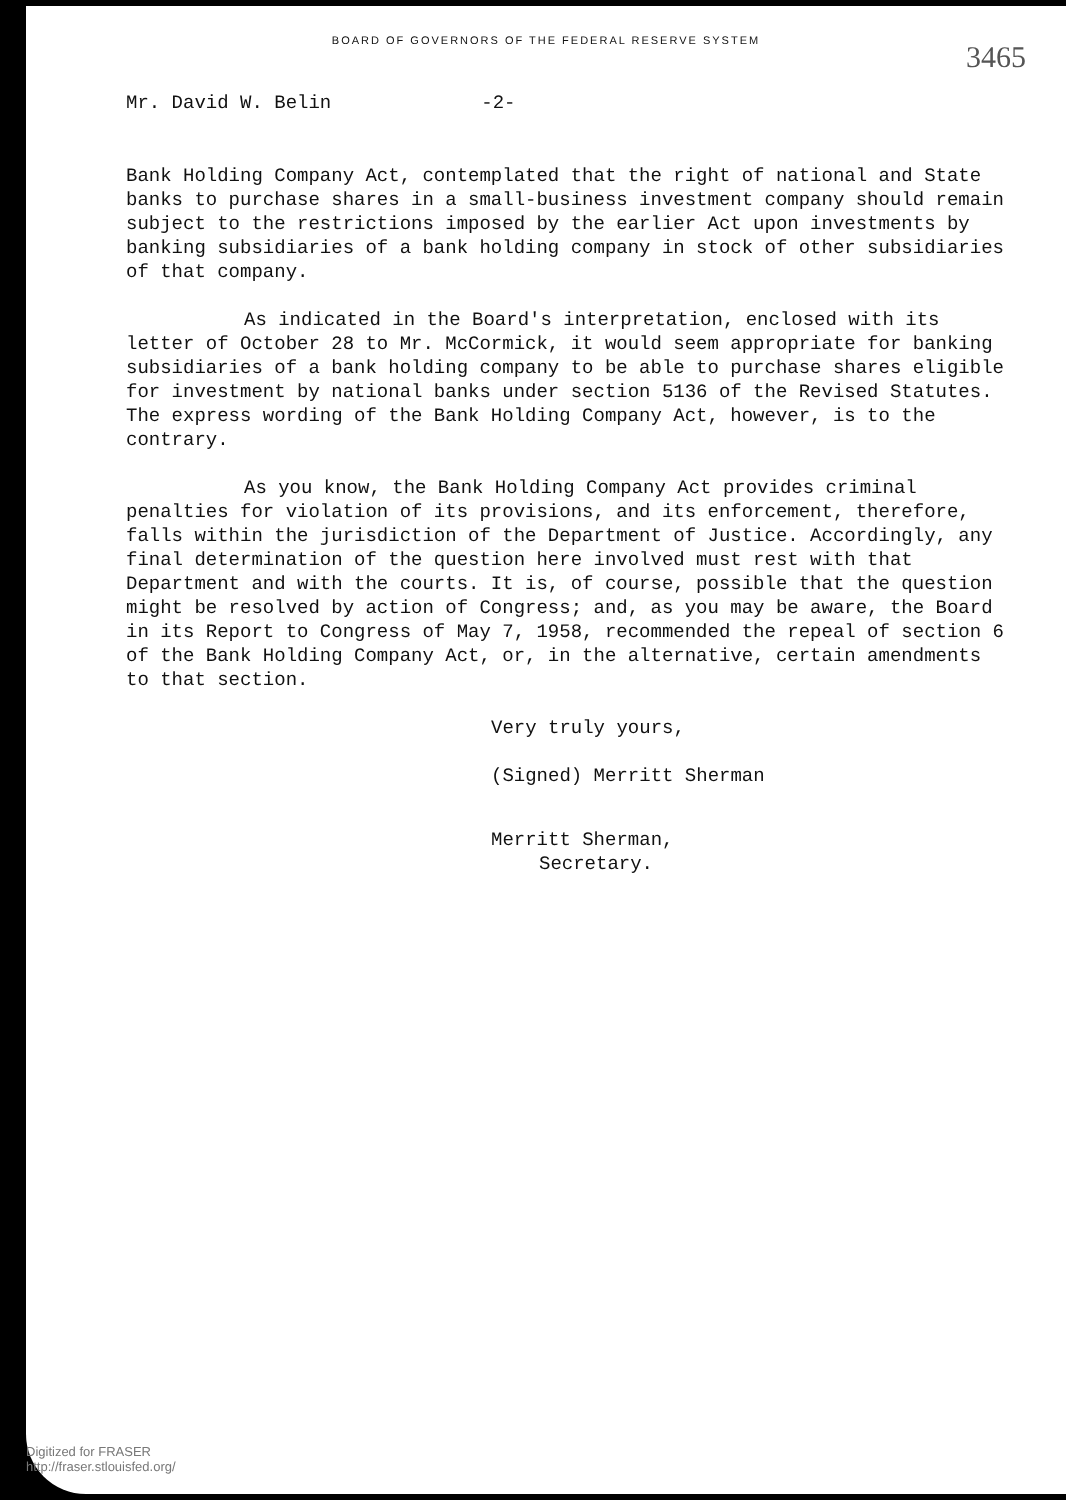BOARD OF GOVERNORS OF THE FEDERAL RESERVE SYSTEM
3465
Mr. David W. Belin -2-
Bank Holding Company Act, contemplated that the right of national and State banks to purchase shares in a small-business investment company should remain subject to the restrictions imposed by the earlier Act upon investments by banking subsidiaries of a bank holding company in stock of other subsidiaries of that company.
As indicated in the Board's interpretation, enclosed with its letter of October 28 to Mr. McCormick, it would seem appropriate for banking subsidiaries of a bank holding company to be able to purchase shares eligible for investment by national banks under section 5136 of the Revised Statutes. The express wording of the Bank Holding Company Act, however, is to the contrary.
As you know, the Bank Holding Company Act provides criminal penalties for violation of its provisions, and its enforcement, therefore, falls within the jurisdiction of the Department of Justice. Accordingly, any final determination of the question here involved must rest with that Department and with the courts. It is, of course, possible that the question might be resolved by action of Congress; and, as you may be aware, the Board in its Report to Congress of May 7, 1958, recommended the repeal of section 6 of the Bank Holding Company Act, or, in the alternative, certain amendments to that section.
Very truly yours,
(Signed) Merritt Sherman
Merritt Sherman,
Secretary.
Digitized for FRASER
http://fraser.stlouisfed.org/